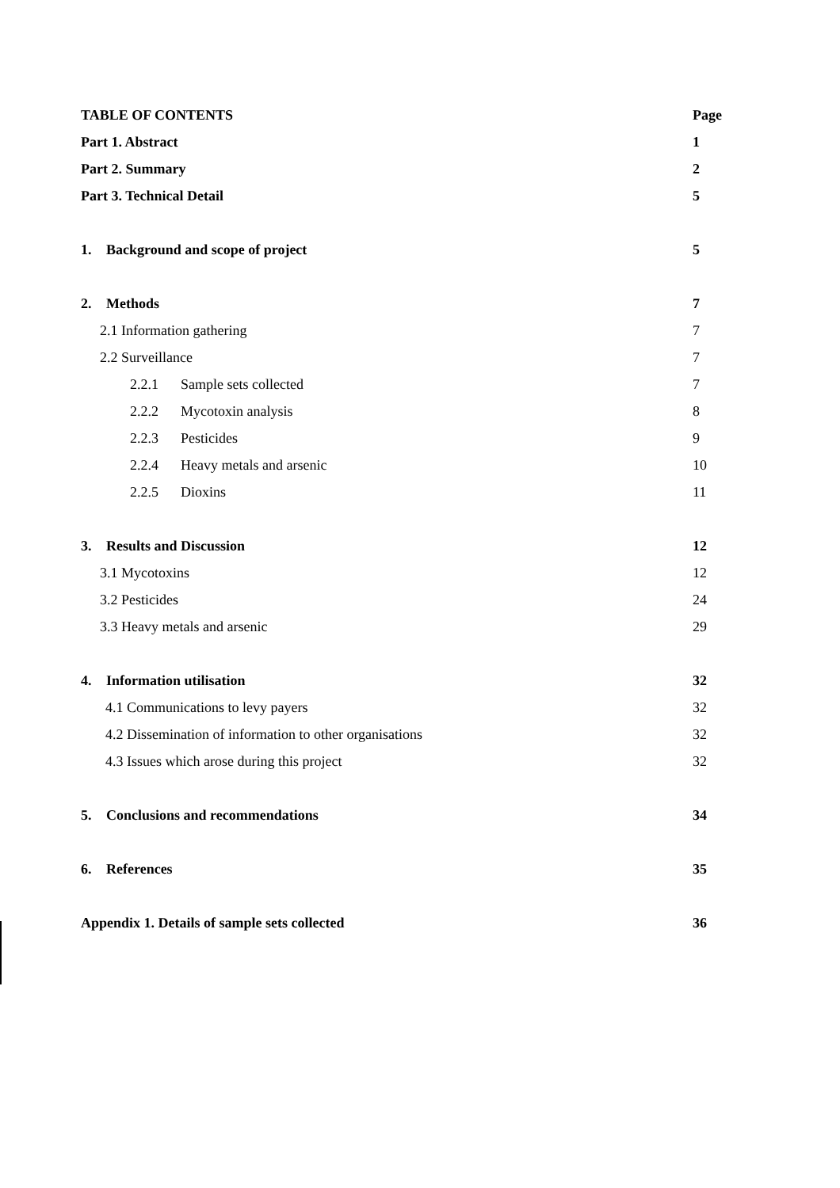TABLE OF CONTENTS Page
Part 1. Abstract 1
Part 2. Summary 2
Part 3. Technical Detail 5
1. Background and scope of project 5
2. Methods 7
2.1 Information gathering 7
2.2 Surveillance 7
2.2.1 Sample sets collected 7
2.2.2 Mycotoxin analysis 8
2.2.3 Pesticides 9
2.2.4 Heavy metals and arsenic 10
2.2.5 Dioxins 11
3. Results and Discussion 12
3.1 Mycotoxins 12
3.2 Pesticides 24
3.3 Heavy metals and arsenic 29
4. Information utilisation 32
4.1 Communications to levy payers 32
4.2 Dissemination of information to other organisations 32
4.3 Issues which arose during this project 32
5. Conclusions and recommendations 34
6. References 35
Appendix 1. Details of sample sets collected 36